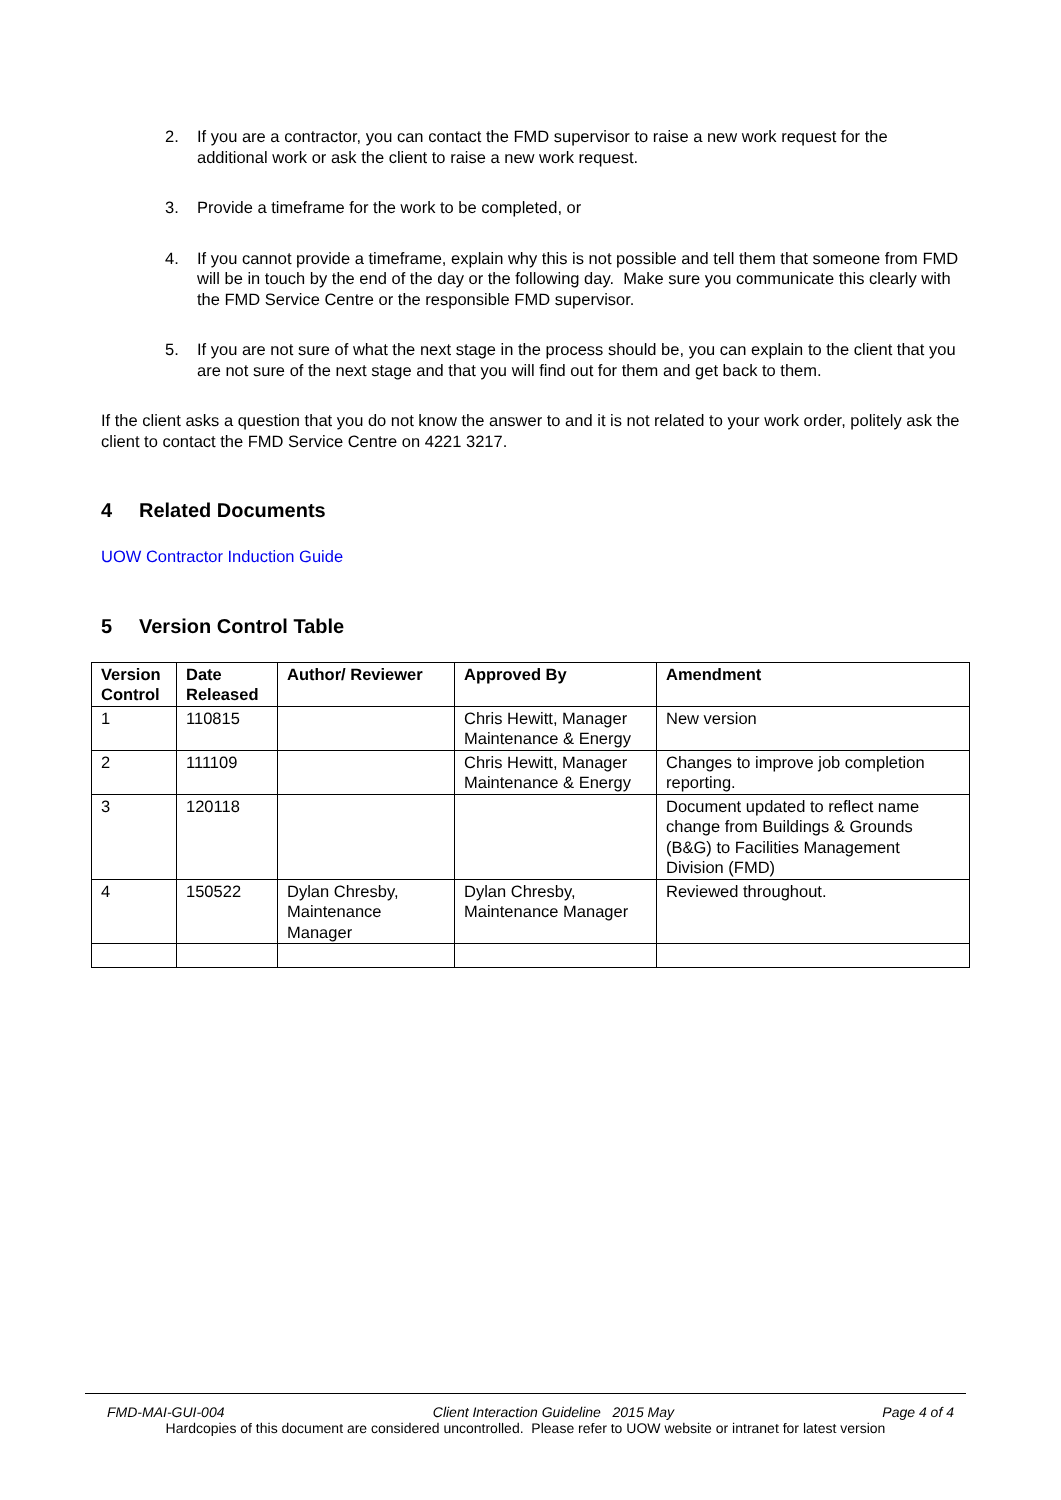2. If you are a contractor, you can contact the FMD supervisor to raise a new work request for the additional work or ask the client to raise a new work request.
3. Provide a timeframe for the work to be completed, or
4. If you cannot provide a timeframe, explain why this is not possible and tell them that someone from FMD will be in touch by the end of the day or the following day. Make sure you communicate this clearly with the FMD Service Centre or the responsible FMD supervisor.
5. If you are not sure of what the next stage in the process should be, you can explain to the client that you are not sure of the next stage and that you will find out for them and get back to them.
If the client asks a question that you do not know the answer to and it is not related to your work order, politely ask the client to contact the FMD Service Centre on 4221 3217.
4 Related Documents
UOW Contractor Induction Guide
5 Version Control Table
| Version Control | Date Released | Author/ Reviewer | Approved By | Amendment |
| --- | --- | --- | --- | --- |
| 1 | 110815 | | Chris Hewitt, Manager Maintenance & Energy | New version |
| 2 | 111109 | | Chris Hewitt, Manager Maintenance & Energy | Changes to improve job completion reporting. |
| 3 | 120118 | | | Document updated to reflect name change from Buildings & Grounds (B&G) to Facilities Management Division (FMD) |
| 4 | 150522 | Dylan Chresby, Maintenance Manager | Dylan Chresby, Maintenance Manager | Reviewed throughout. |
FMD-MAI-GUI-004 Client Interaction Guideline 2015 May Page 4 of 4
Hardcopies of this document are considered uncontrolled. Please refer to UOW website or intranet for latest version